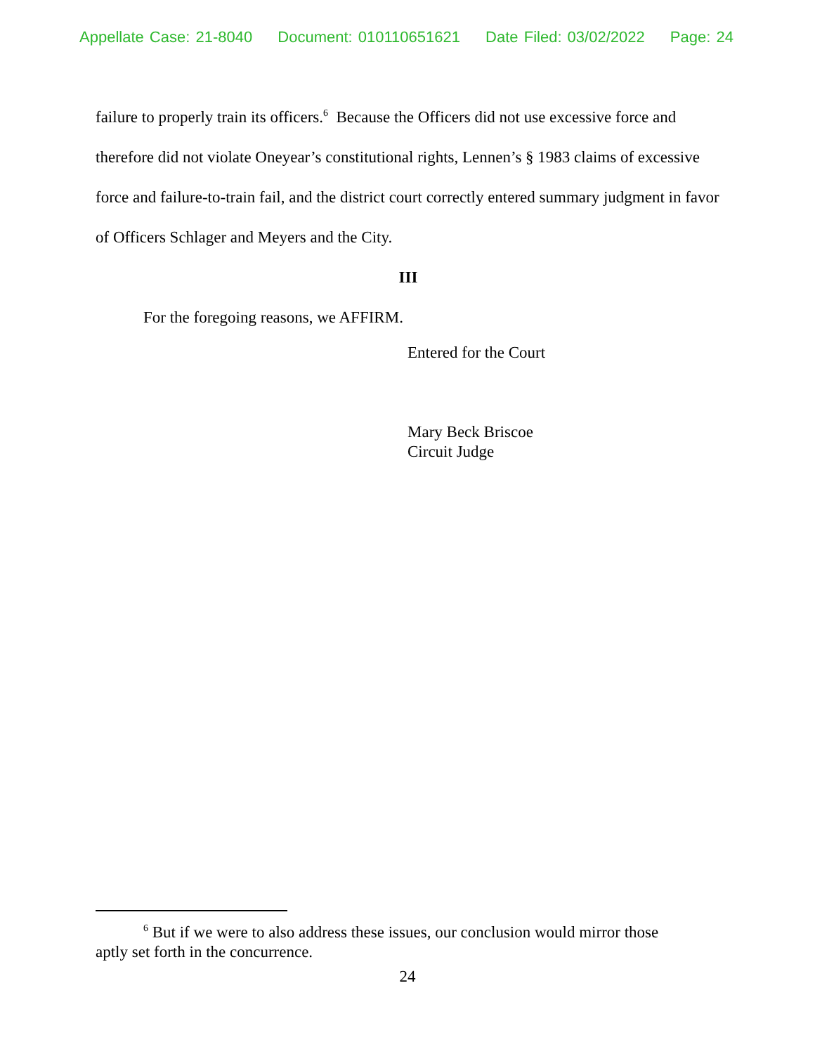Appellate Case: 21-8040 Document: 010110651621 Date Filed: 03/02/2022 Page: 24
failure to properly train its officers.<sup>6</sup> Because the Officers did not use excessive force and therefore did not violate Oneyear’s constitutional rights, Lennen’s § 1983 claims of excessive force and failure-to-train fail, and the district court correctly entered summary judgment in favor of Officers Schlager and Meyers and the City.
III
For the foregoing reasons, we AFFIRM.
Entered for the Court
Mary Beck Briscoe
Circuit Judge
<sup>6</sup> But if we were to also address these issues, our conclusion would mirror those aptly set forth in the concurrence.
24